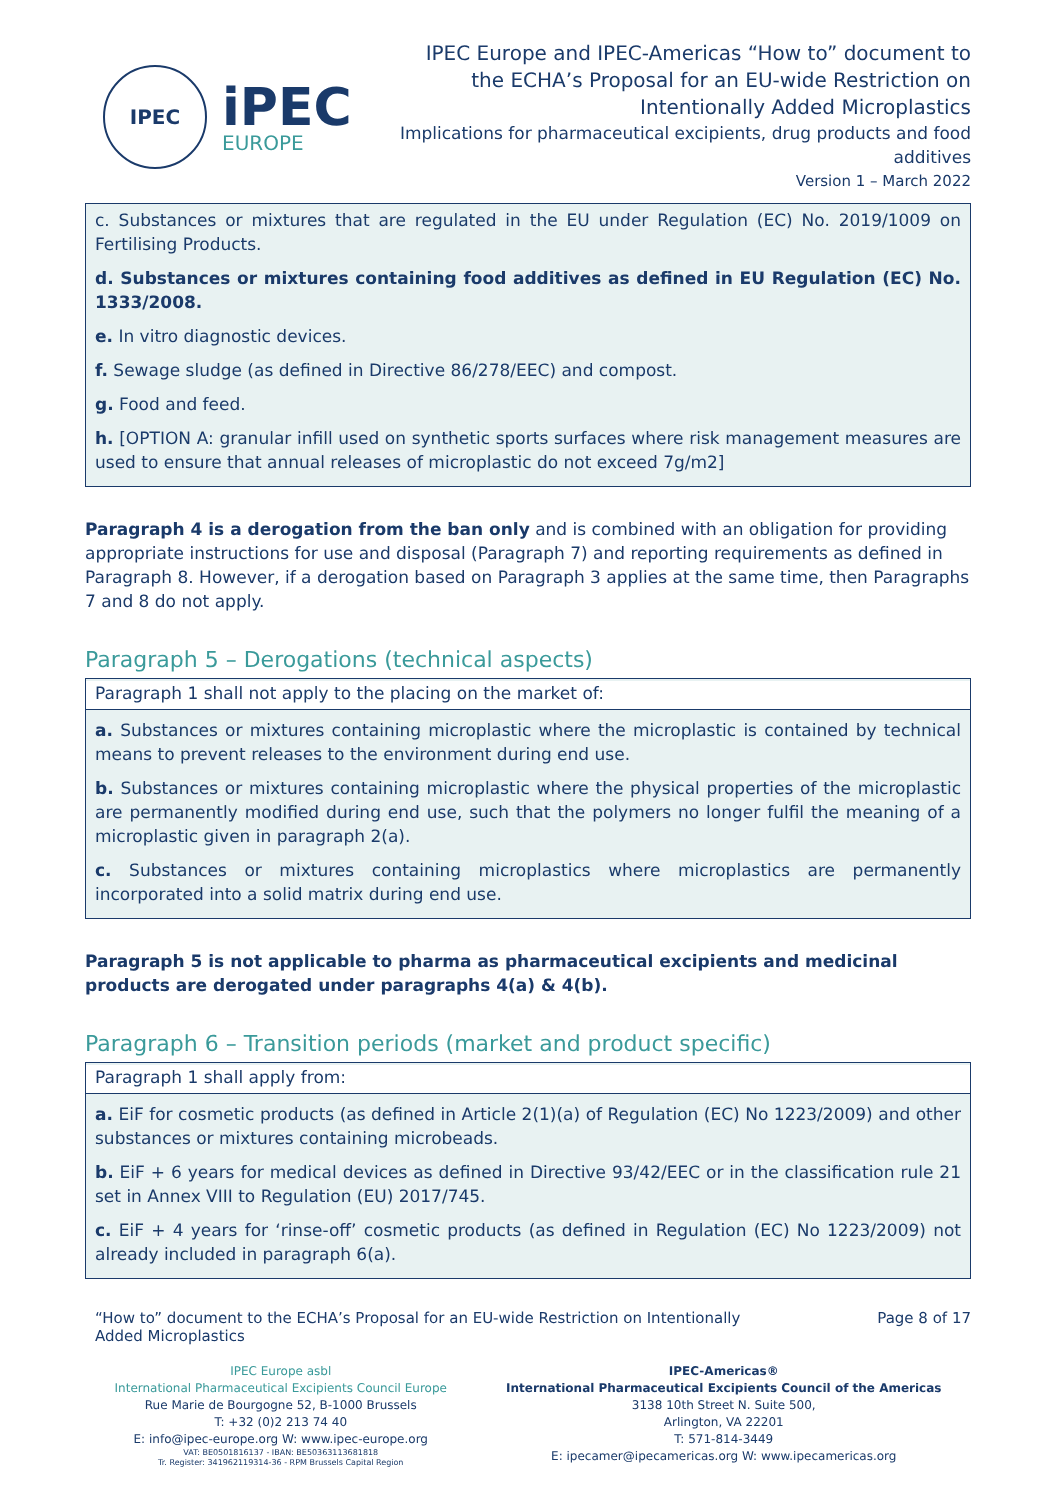IPEC
iPEC
EUROPE
IPEC Europe and IPEC-Americas “How to” document to the ECHA’s Proposal for an EU-wide Restriction on Intentionally Added Microplastics
Implications for pharmaceutical excipients, drug products and food additives
Version 1 – March 2022
c. Substances or mixtures that are regulated in the EU under Regulation (EC) No. 2019/1009 on Fertilising Products.
d. Substances or mixtures containing food additives as defined in EU Regulation (EC) No. 1333/2008.
e. In vitro diagnostic devices.
f. Sewage sludge (as defined in Directive 86/278/EEC) and compost.
g. Food and feed.
h. [OPTION A: granular infill used on synthetic sports surfaces where risk management measures are used to ensure that annual releases of microplastic do not exceed 7g/m2]
Paragraph 4 is a derogation from the ban only and is combined with an obligation for providing appropriate instructions for use and disposal (Paragraph 7) and reporting requirements as defined in Paragraph 8. However, if a derogation based on Paragraph 3 applies at the same time, then Paragraphs 7 and 8 do not apply.
Paragraph 5 – Derogations (technical aspects)
Paragraph 1 shall not apply to the placing on the market of:
a. Substances or mixtures containing microplastic where the microplastic is contained by technical means to prevent releases to the environment during end use.
b. Substances or mixtures containing microplastic where the physical properties of the microplastic are permanently modified during end use, such that the polymers no longer fulfil the meaning of a microplastic given in paragraph 2(a).
c. Substances or mixtures containing microplastics where microplastics are permanently incorporated into a solid matrix during end use.
Paragraph 5 is not applicable to pharma as pharmaceutical excipients and medicinal products are derogated under paragraphs 4(a) & 4(b).
Paragraph 6 – Transition periods (market and product specific)
Paragraph 1 shall apply from:
a. EiF for cosmetic products (as defined in Article 2(1)(a) of Regulation (EC) No 1223/2009) and other substances or mixtures containing microbeads.
b. EiF + 6 years for medical devices as defined in Directive 93/42/EEC or in the classification rule 21 set in Annex VIII to Regulation (EU) 2017/745.
c. EiF + 4 years for ‘rinse-off’ cosmetic products (as defined in Regulation (EC) No 1223/2009) not already included in paragraph 6(a).
“How to” document to the ECHA’s Proposal for an EU-wide Restriction on Intentionally Added Microplastics
Page 8 of 17
IPEC Europe asbl
International Pharmaceutical Excipients Council Europe
Rue Marie de Bourgogne 52, B-1000 Brussels
T: +32 (0)2 213 74 40
E: info@ipec-europe.org W: www.ipec-europe.org
VAT: BE0501816137 - IBAN: BE50363113681818
Tr. Register: 341962119314-36 - RPM Brussels Capital Region
IPEC-Americas®
International Pharmaceutical Excipients Council of the Americas
3138 10th Street N. Suite 500,
Arlington, VA 22201
T: 571-814-3449
E: ipecamer@ipecamericas.org W: www.ipecamericas.org